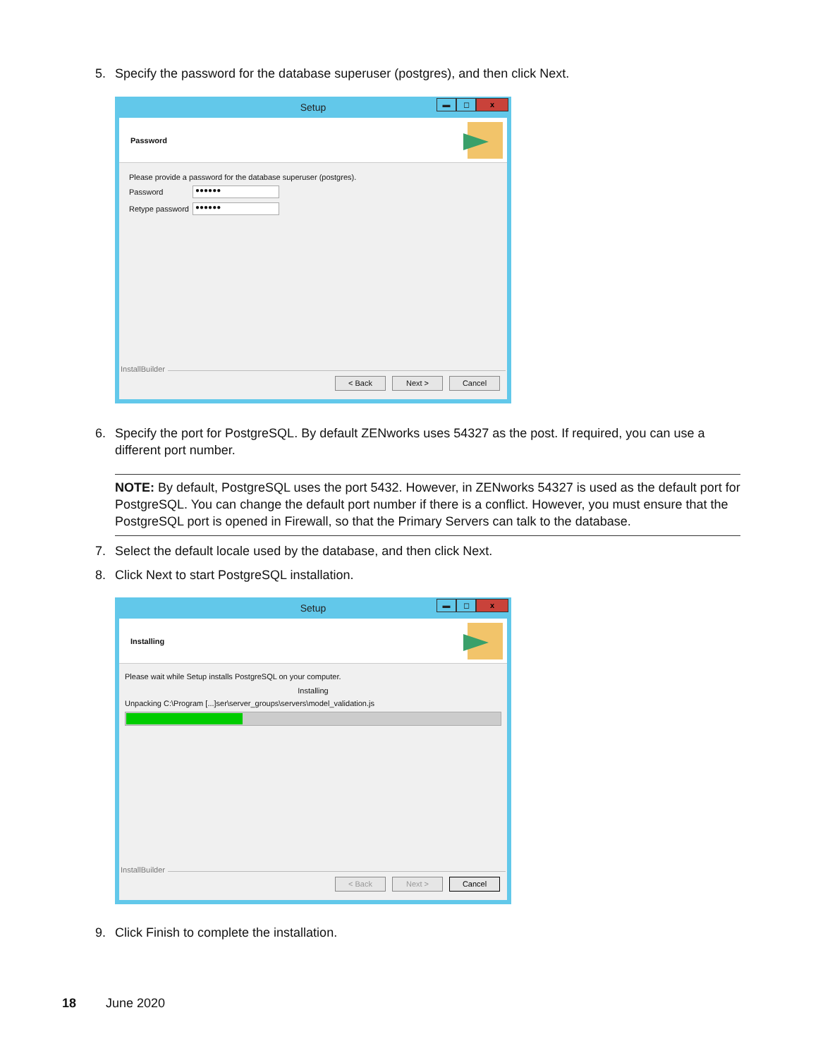5. Specify the password for the database superuser (postgres), and then click Next.
Setup
▬ ◻ x
Password
Please provide a password for the database superuser (postgres).
Password
●●●●●●
Retype password
●●●●●●
InstallBuilder
< Back Next > Cancel
6. Specify the port for PostgreSQL. By default ZENworks uses 54327 as the post. If required, you can use a different port number.
NOTE: By default, PostgreSQL uses the port 5432. However, in ZENworks 54327 is used as the default port for PostgreSQL. You can change the default port number if there is a conflict. However, you must ensure that the PostgreSQL port is opened in Firewall, so that the Primary Servers can talk to the database.
7. Select the default locale used by the database, and then click Next.
8. Click Next to start PostgreSQL installation.
Setup
▬ ◻ x
Installing
Please wait while Setup installs PostgreSQL on your computer.
Installing
Unpacking C:\Program [...]ser\server_groups\servers\model_validation.js
InstallBuilder
< Back Next > Cancel
9. Click Finish to complete the installation.
18 June 2020